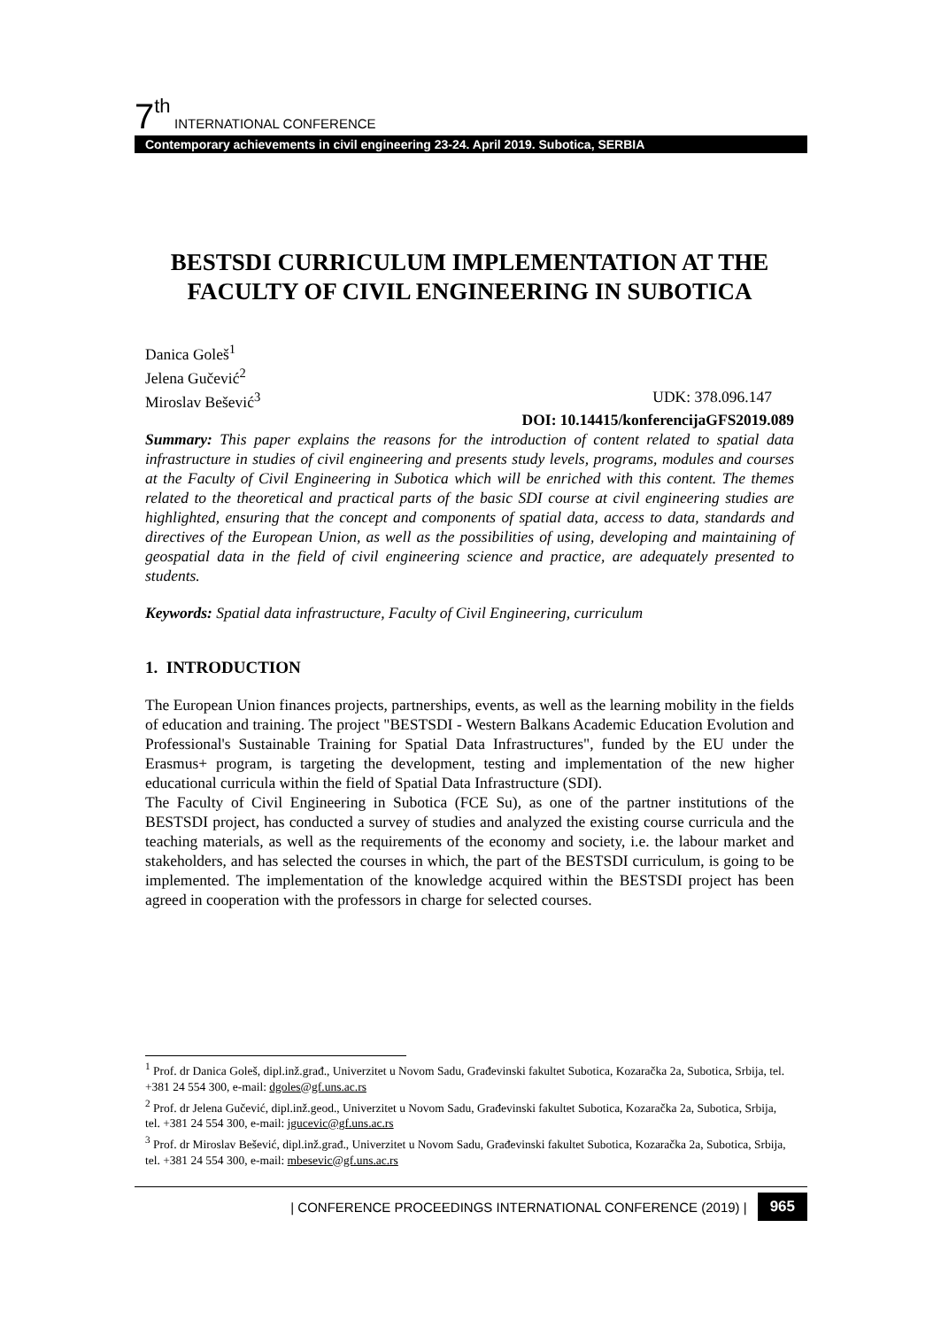7<sup>th</sup> INTERNATIONAL CONFERENCE
Contemporary achievements in civil engineering 23-24. April 2019. Subotica, SERBIA
BESTSDI CURRICULUM IMPLEMENTATION AT THE FACULTY OF CIVIL ENGINEERING IN SUBOTICA
Danica Goleš<sup>1</sup>
Jelena Gučević<sup>2</sup>
Miroslav Bešević<sup>3</sup> UDK: 378.096.147
DOI: 10.14415/konferencijaGFS2019.089
Summary: This paper explains the reasons for the introduction of content related to spatial data infrastructure in studies of civil engineering and presents study levels, programs, modules and courses at the Faculty of Civil Engineering in Subotica which will be enriched with this content. The themes related to the theoretical and practical parts of the basic SDI course at civil engineering studies are highlighted, ensuring that the concept and components of spatial data, access to data, standards and directives of the European Union, as well as the possibilities of using, developing and maintaining of geospatial data in the field of civil engineering science and practice, are adequately presented to students.
Keywords: Spatial data infrastructure, Faculty of Civil Engineering, curriculum
1. INTRODUCTION
The European Union finances projects, partnerships, events, as well as the learning mobility in the fields of education and training. The project "BESTSDI - Western Balkans Academic Education Evolution and Professional's Sustainable Training for Spatial Data Infrastructures", funded by the EU under the Erasmus+ program, is targeting the development, testing and implementation of the new higher educational curricula within the field of Spatial Data Infrastructure (SDI).
The Faculty of Civil Engineering in Subotica (FCE Su), as one of the partner institutions of the BESTSDI project, has conducted a survey of studies and analyzed the existing course curricula and the teaching materials, as well as the requirements of the economy and society, i.e. the labour market and stakeholders, and has selected the courses in which, the part of the BESTSDI curriculum, is going to be implemented. The implementation of the knowledge acquired within the BESTSDI project has been agreed in cooperation with the professors in charge for selected courses.
<sup>1</sup> Prof. dr Danica Goleš, dipl.inž.građ., Univerzitet u Novom Sadu, Građevinski fakultet Subotica, Kozaračka 2a, Subotica, Srbija, tel. +381 24 554 300, e-mail: dgoles@gf.uns.ac.rs
<sup>2</sup> Prof. dr Jelena Gučević, dipl.inž.geod., Univerzitet u Novom Sadu, Građevinski fakultet Subotica, Kozaračka 2a, Subotica, Srbija, tel. +381 24 554 300, e-mail: jgucevic@gf.uns.ac.rs
<sup>3</sup> Prof. dr Miroslav Bešević, dipl.inž.građ., Univerzitet u Novom Sadu, Građevinski fakultet Subotica, Kozaračka 2a, Subotica, Srbija, tel. +381 24 554 300, e-mail: mbesevic@gf.uns.ac.rs
| CONFERENCE PROCEEDINGS INTERNATIONAL CONFERENCE (2019) | 965